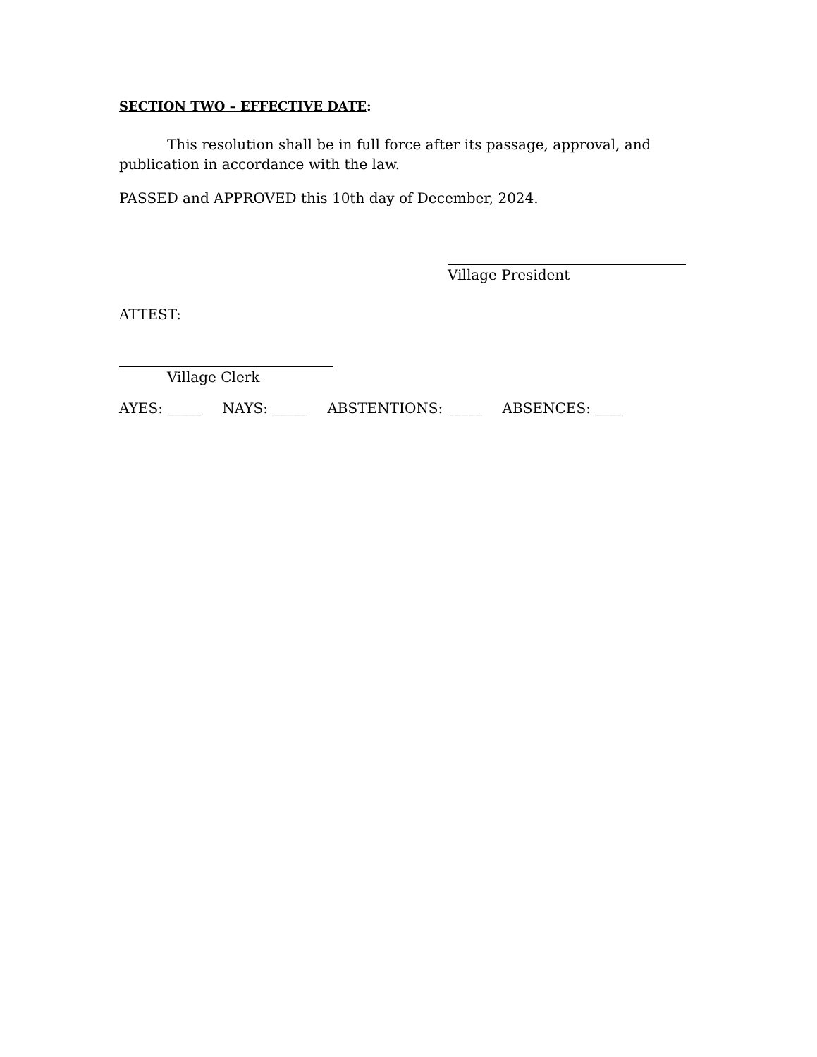SECTION TWO – EFFECTIVE DATE:
This resolution shall be in full force after its passage, approval, and publication in accordance with the law.
PASSED and APPROVED this 10th day of December, 2024.
Village President
ATTEST:
Village Clerk
AYES: _____ NAYS: _____ ABSTENTIONS: _____ ABSENCES: ____